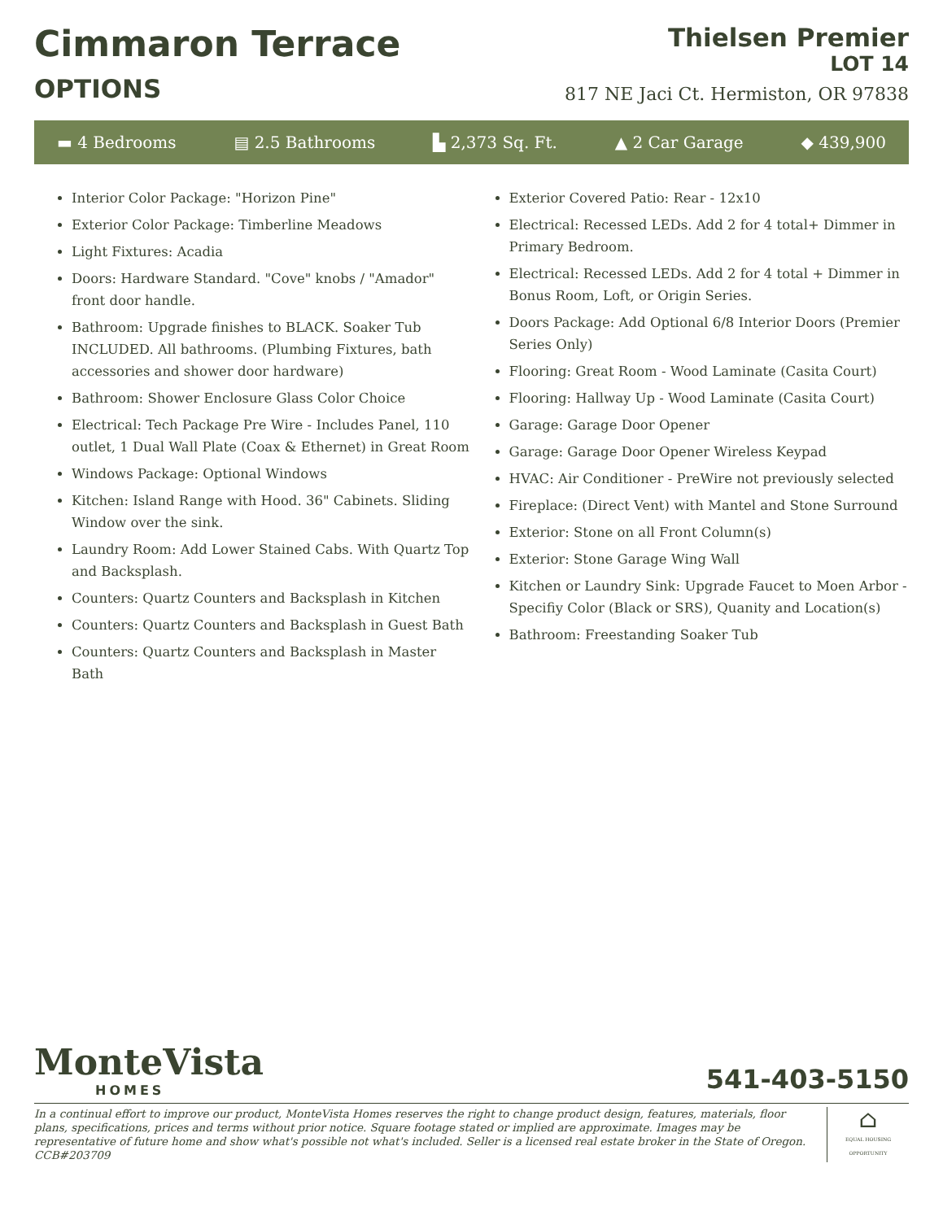Cimmaron Terrace
OPTIONS
Thielsen Premier
LOT 14
817 NE Jaci Ct. Hermiston, OR 97838
▬ 4 Bedrooms ▤ 2.5 Bathrooms ▙ 2,373 Sq. Ft. ▲ 2 Car Garage ◆ 439,900
Interior Color Package: "Horizon Pine"
Exterior Color Package: Timberline Meadows
Light Fixtures: Acadia
Doors: Hardware Standard. "Cove" knobs / "Amador" front door handle.
Bathroom: Upgrade finishes to BLACK. Soaker Tub INCLUDED. All bathrooms. (Plumbing Fixtures, bath accessories and shower door hardware)
Bathroom: Shower Enclosure Glass Color Choice
Electrical: Tech Package Pre Wire - Includes Panel, 110 outlet, 1 Dual Wall Plate (Coax & Ethernet) in Great Room
Windows Package: Optional Windows
Kitchen: Island Range with Hood. 36" Cabinets. Sliding Window over the sink.
Laundry Room: Add Lower Stained Cabs. With Quartz Top and Backsplash.
Counters: Quartz Counters and Backsplash in Kitchen
Counters: Quartz Counters and Backsplash in Guest Bath
Counters: Quartz Counters and Backsplash in Master Bath
Exterior Covered Patio: Rear - 12x10
Electrical: Recessed LEDs. Add 2 for 4 total+ Dimmer in Primary Bedroom.
Electrical: Recessed LEDs. Add 2 for 4 total + Dimmer in Bonus Room, Loft, or Origin Series.
Doors Package: Add Optional 6/8 Interior Doors (Premier Series Only)
Flooring: Great Room - Wood Laminate (Casita Court)
Flooring: Hallway Up - Wood Laminate (Casita Court)
Garage: Garage Door Opener
Garage: Garage Door Opener Wireless Keypad
HVAC: Air Conditioner - PreWire not previously selected
Fireplace: (Direct Vent) with Mantel and Stone Surround
Exterior: Stone on all Front Column(s)
Exterior: Stone Garage Wing Wall
Kitchen or Laundry Sink: Upgrade Faucet to Moen Arbor - Specifiy Color (Black or SRS), Quanity and Location(s)
Bathroom: Freestanding Soaker Tub
MonteVista
HOMES
541-403-5150
In a continual effort to improve our product, MonteVista Homes reserves the right to change product design, features, materials, floor plans, specifications, prices and terms without prior notice. Square footage stated or implied are approximate. Images may be representative of future home and show what's possible not what's included. Seller is a licensed real estate broker in the State of Oregon. CCB#203709
⌂
EQUAL HOUSING OPPORTUNITY